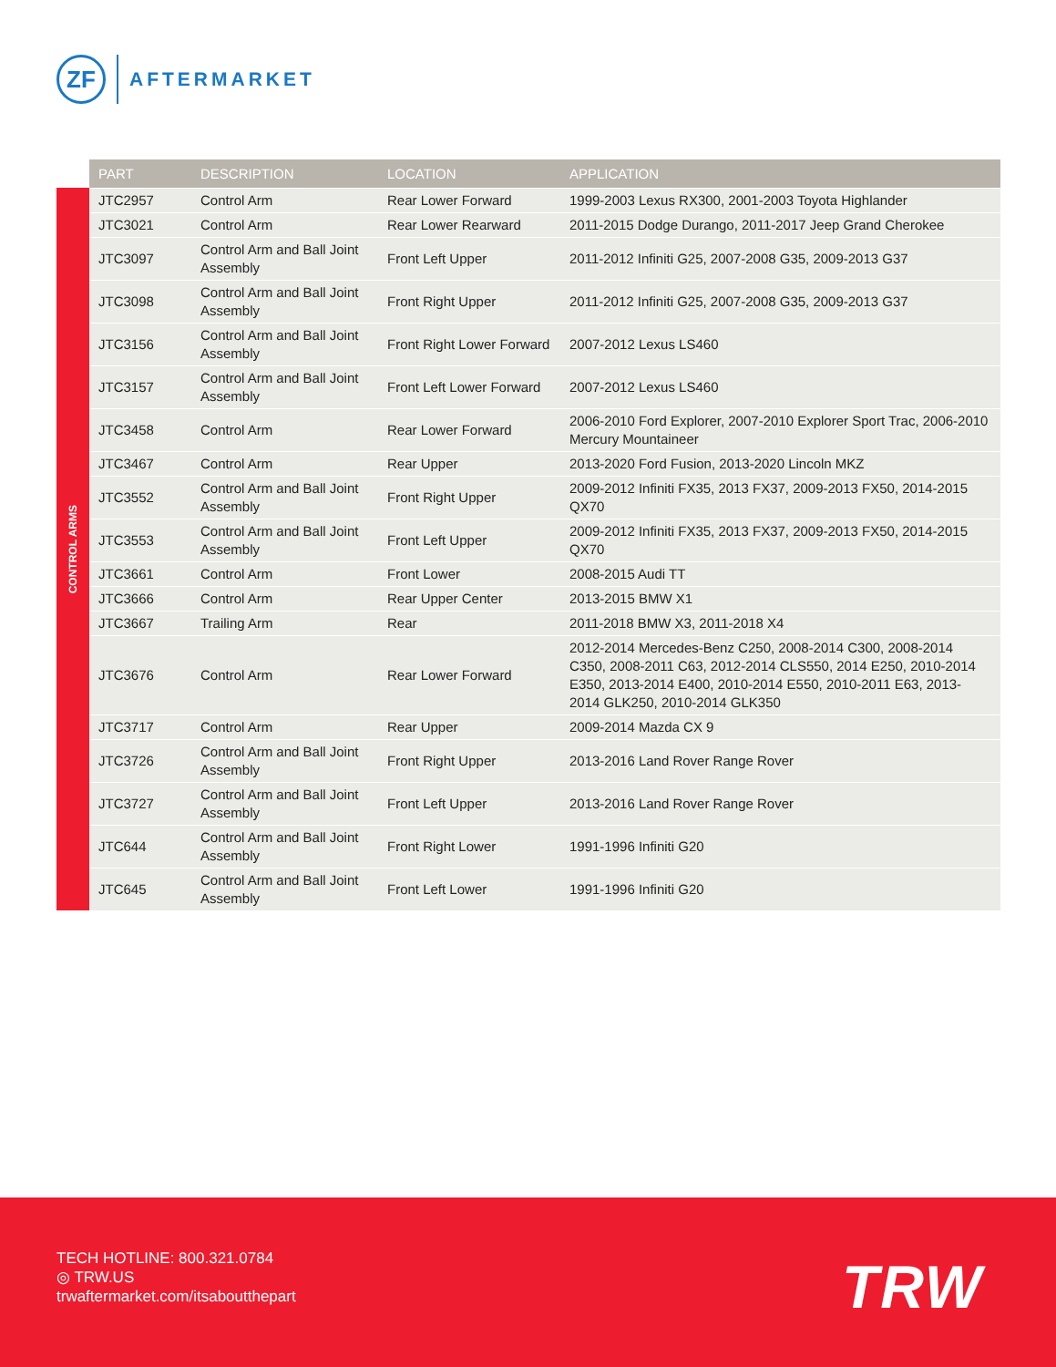ZF
AFTERMARKET
CONTROL ARMS
| PART | DESCRIPTION | LOCATION | APPLICATION |
| --- | --- | --- | --- |
| JTC2957 | Control Arm | Rear Lower Forward | 1999-2003 Lexus RX300, 2001-2003 Toyota Highlander |
| JTC3021 | Control Arm | Rear Lower Rearward | 2011-2015 Dodge Durango, 2011-2017 Jeep Grand Cherokee |
| JTC3097 | Control Arm and Ball Joint Assembly | Front Left Upper | 2011-2012 Infiniti G25, 2007-2008 G35, 2009-2013 G37 |
| JTC3098 | Control Arm and Ball Joint Assembly | Front Right Upper | 2011-2012 Infiniti G25, 2007-2008 G35, 2009-2013 G37 |
| JTC3156 | Control Arm and Ball Joint Assembly | Front Right Lower Forward | 2007-2012 Lexus LS460 |
| JTC3157 | Control Arm and Ball Joint Assembly | Front Left Lower Forward | 2007-2012 Lexus LS460 |
| JTC3458 | Control Arm | Rear Lower Forward | 2006-2010 Ford Explorer, 2007-2010 Explorer Sport Trac, 2006-2010 Mercury Mountaineer |
| JTC3467 | Control Arm | Rear Upper | 2013-2020 Ford Fusion, 2013-2020 Lincoln MKZ |
| JTC3552 | Control Arm and Ball Joint Assembly | Front Right Upper | 2009-2012 Infiniti FX35, 2013 FX37, 2009-2013 FX50, 2014-2015 QX70 |
| JTC3553 | Control Arm and Ball Joint Assembly | Front Left Upper | 2009-2012 Infiniti FX35, 2013 FX37, 2009-2013 FX50, 2014-2015 QX70 |
| JTC3661 | Control Arm | Front Lower | 2008-2015 Audi TT |
| JTC3666 | Control Arm | Rear Upper Center | 2013-2015 BMW X1 |
| JTC3667 | Trailing Arm | Rear | 2011-2018 BMW X3, 2011-2018 X4 |
| JTC3676 | Control Arm | Rear Lower Forward | 2012-2014 Mercedes-Benz C250, 2008-2014 C300, 2008-2014 C350, 2008-2011 C63, 2012-2014 CLS550, 2014 E250, 2010-2014 E350, 2013-2014 E400, 2010-2014 E550, 2010-2011 E63, 2013-2014 GLK250, 2010-2014 GLK350 |
| JTC3717 | Control Arm | Rear Upper | 2009-2014 Mazda CX 9 |
| JTC3726 | Control Arm and Ball Joint Assembly | Front Right Upper | 2013-2016 Land Rover Range Rover |
| JTC3727 | Control Arm and Ball Joint Assembly | Front Left Upper | 2013-2016 Land Rover Range Rover |
| JTC644 | Control Arm and Ball Joint Assembly | Front Right Lower | 1991-1996 Infiniti G20 |
| JTC645 | Control Arm and Ball Joint Assembly | Front Left Lower | 1991-1996 Infiniti G20 |
TECH HOTLINE: 800.321.0784
◎ TRW.US
trwaftermarket.com/itsaboutthepart
TRW